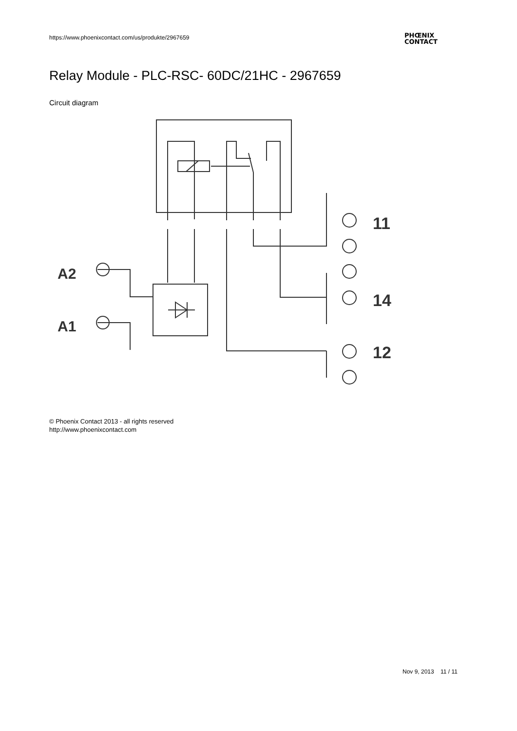https://www.phoenixcontact.com/us/produkte/2967659
PHŒNIX
CONTACT
Relay Module - PLC-RSC- 60DC/21HC - 2967659
Circuit diagram
A2
A1
11
14
12
© Phoenix Contact 2013 - all rights reserved
http://www.phoenixcontact.com
Nov 9, 2013 11 / 11